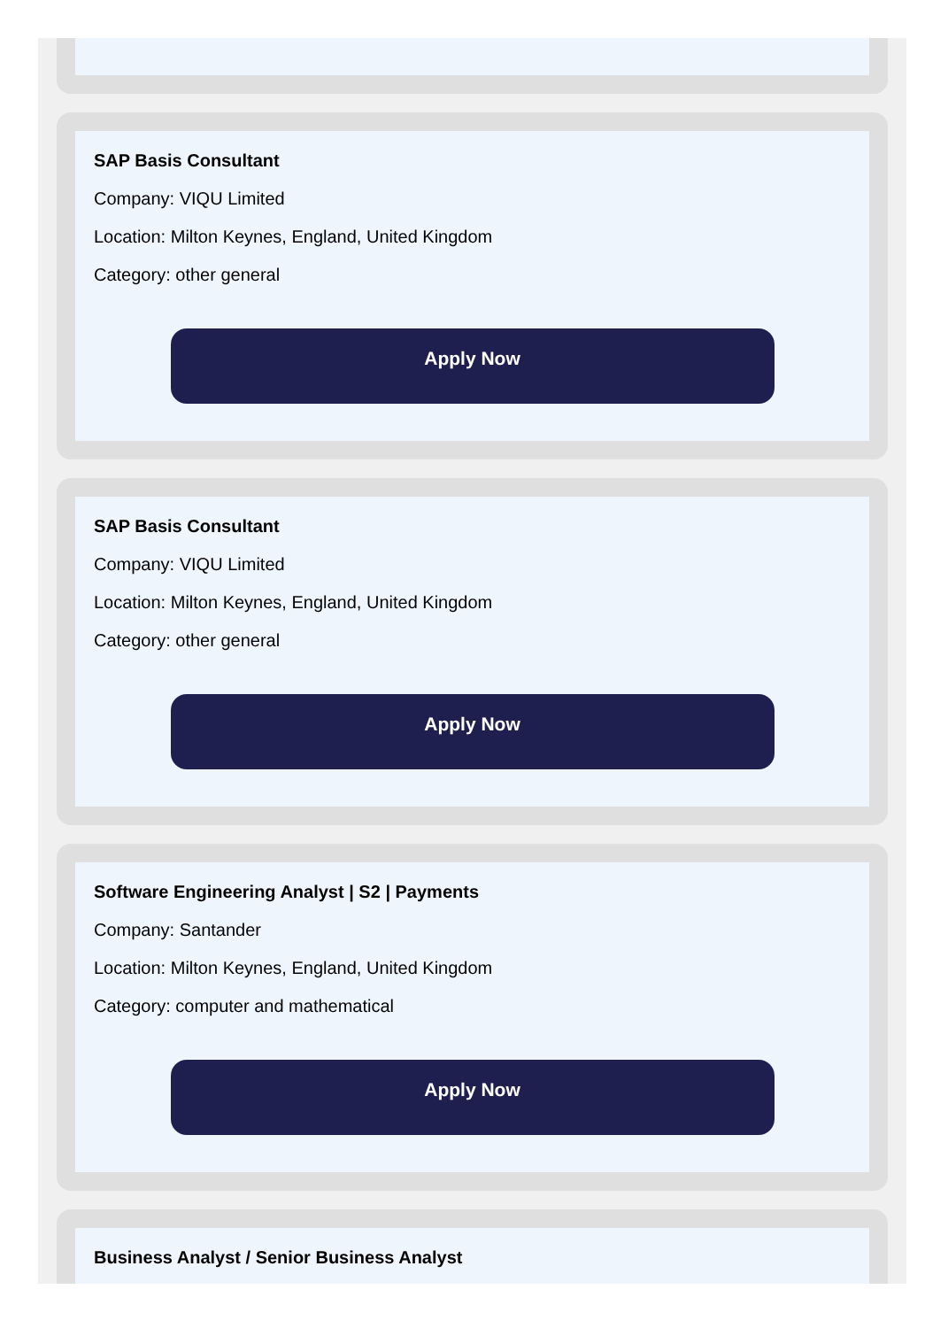SAP Basis Consultant
Company: VIQU Limited
Location: Milton Keynes, England, United Kingdom
Category: other general
Apply Now
SAP Basis Consultant
Company: VIQU Limited
Location: Milton Keynes, England, United Kingdom
Category: other general
Apply Now
Software Engineering Analyst | S2 | Payments
Company: Santander
Location: Milton Keynes, England, United Kingdom
Category: computer and mathematical
Apply Now
Business Analyst / Senior Business Analyst